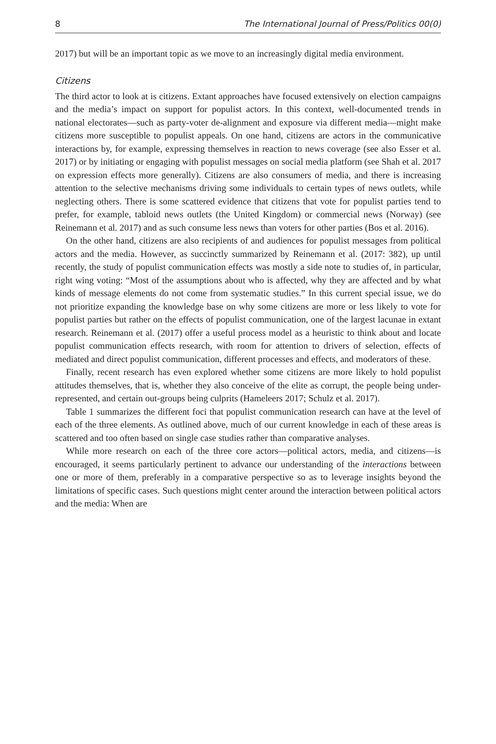8 The International Journal of Press/Politics 00(0)
2017) but will be an important topic as we move to an increasingly digital media environment.
Citizens
The third actor to look at is citizens. Extant approaches have focused extensively on election campaigns and the media’s impact on support for populist actors. In this context, well-documented trends in national electorates—such as party-voter de-alignment and exposure via different media—might make citizens more susceptible to populist appeals. On one hand, citizens are actors in the communicative interactions by, for example, expressing themselves in reaction to news coverage (see also Esser et al. 2017) or by initiating or engaging with populist messages on social media platform (see Shah et al. 2017 on expression effects more generally). Citizens are also consumers of media, and there is increasing attention to the selective mechanisms driving some individuals to certain types of news outlets, while neglecting others. There is some scattered evidence that citizens that vote for populist parties tend to prefer, for example, tabloid news outlets (the United Kingdom) or commercial news (Norway) (see Reinemann et al. 2017) and as such consume less news than voters for other parties (Bos et al. 2016).
On the other hand, citizens are also recipients of and audiences for populist messages from political actors and the media. However, as succinctly summarized by Reinemann et al. (2017: 382), up until recently, the study of populist communication effects was mostly a side note to studies of, in particular, right wing voting: “Most of the assumptions about who is affected, why they are affected and by what kinds of message elements do not come from systematic studies.” In this current special issue, we do not prioritize expanding the knowledge base on why some citizens are more or less likely to vote for populist parties but rather on the effects of populist communication, one of the largest lacunae in extant research. Reinemann et al. (2017) offer a useful process model as a heuristic to think about and locate populist communication effects research, with room for attention to drivers of selection, effects of mediated and direct populist communication, different processes and effects, and moderators of these.
Finally, recent research has even explored whether some citizens are more likely to hold populist attitudes themselves, that is, whether they also conceive of the elite as corrupt, the people being under-represented, and certain out-groups being culprits (Hameleers 2017; Schulz et al. 2017).
Table 1 summarizes the different foci that populist communication research can have at the level of each of the three elements. As outlined above, much of our current knowledge in each of these areas is scattered and too often based on single case studies rather than comparative analyses.
While more research on each of the three core actors—political actors, media, and citizens—is encouraged, it seems particularly pertinent to advance our understanding of the interactions between one or more of them, preferably in a comparative perspective so as to leverage insights beyond the limitations of specific cases. Such questions might center around the interaction between political actors and the media: When are